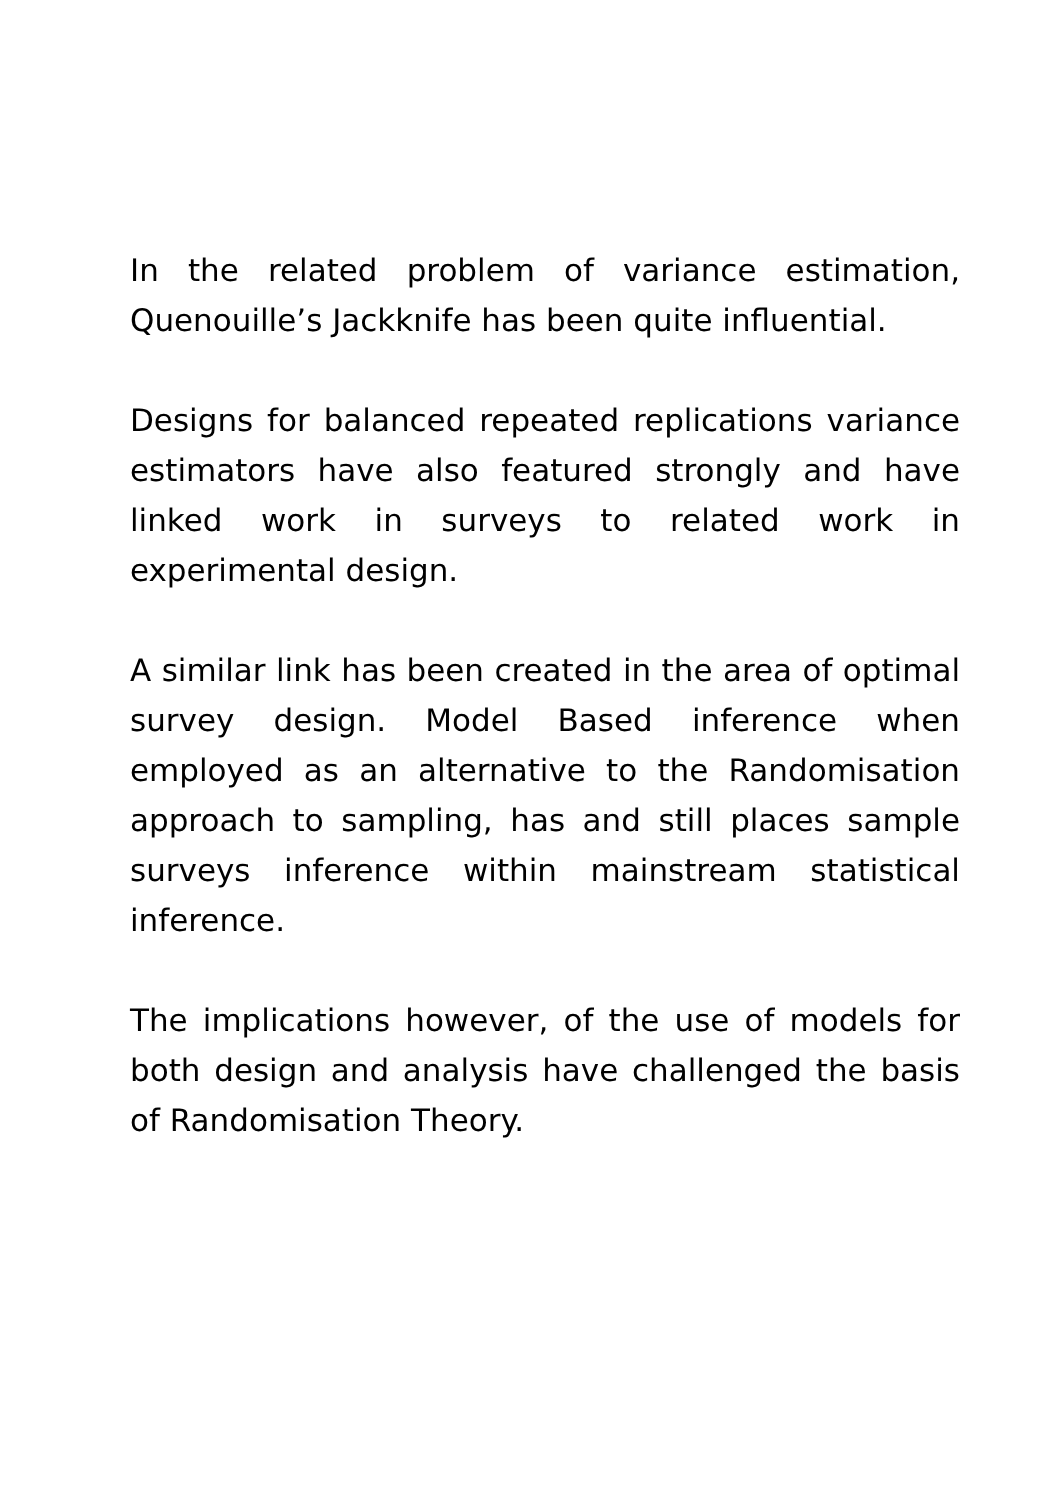In the related problem of variance estimation, Quenouille’s Jackknife has been quite influential.
Designs for balanced repeated replications variance estimators have also featured strongly and have linked work in surveys to related work in experimental design.
A similar link has been created in the area of optimal survey design. Model Based inference when employed as an alternative to the Randomisation approach to sampling, has and still places sample surveys inference within mainstream statistical inference.
The implications however, of the use of models for both design and analysis have challenged the basis of Randomisation Theory.